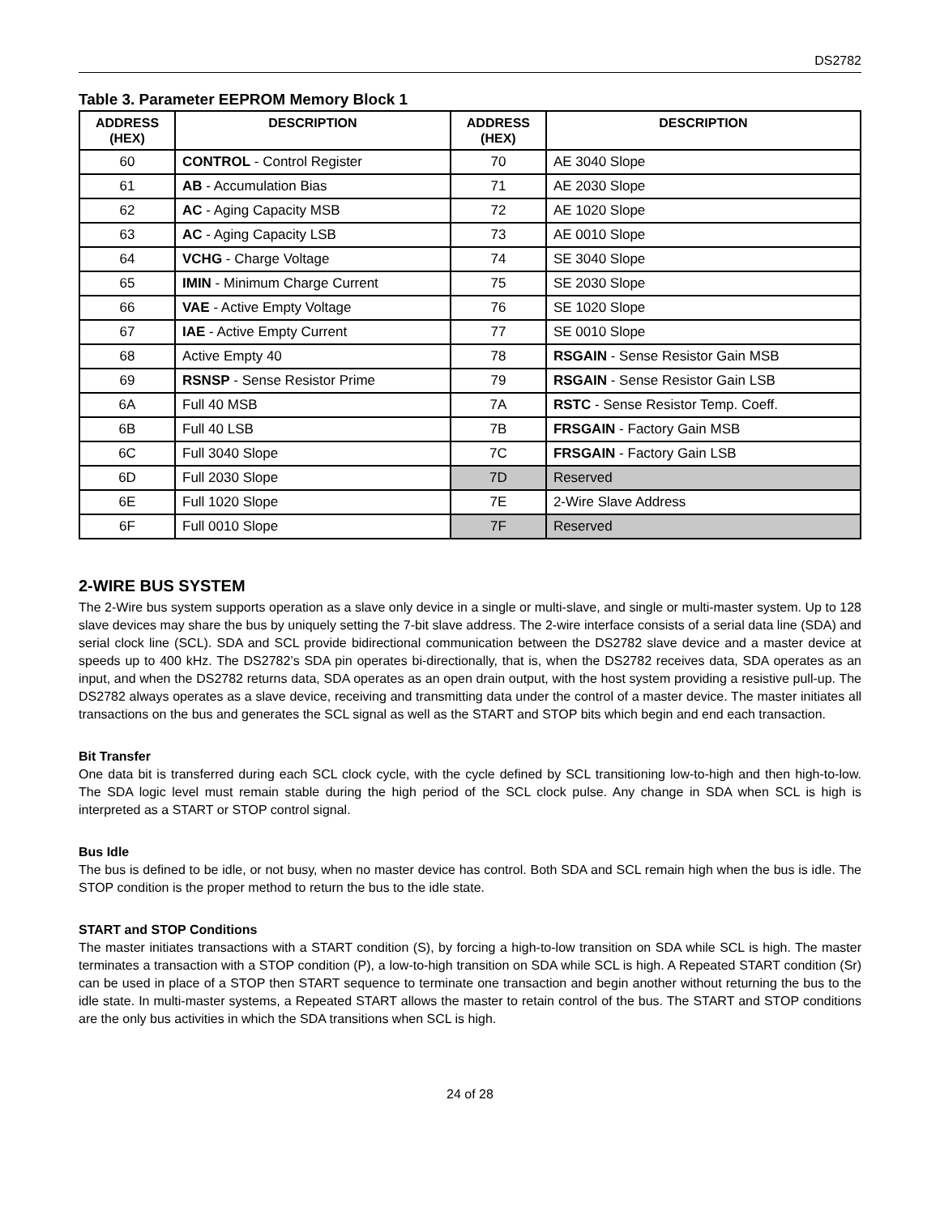DS2782
Table 3. Parameter EEPROM Memory Block 1
| ADDRESS (HEX) | DESCRIPTION | ADDRESS (HEX) | DESCRIPTION |
| --- | --- | --- | --- |
| 60 | CONTROL - Control Register | 70 | AE 3040 Slope |
| 61 | AB - Accumulation Bias | 71 | AE 2030 Slope |
| 62 | AC - Aging Capacity MSB | 72 | AE 1020 Slope |
| 63 | AC - Aging Capacity LSB | 73 | AE 0010 Slope |
| 64 | VCHG - Charge Voltage | 74 | SE 3040 Slope |
| 65 | IMIN - Minimum Charge Current | 75 | SE 2030 Slope |
| 66 | VAE - Active Empty Voltage | 76 | SE 1020 Slope |
| 67 | IAE - Active Empty Current | 77 | SE 0010 Slope |
| 68 | Active Empty 40 | 78 | RSGAIN - Sense Resistor Gain MSB |
| 69 | RSNSP - Sense Resistor Prime | 79 | RSGAIN - Sense Resistor Gain LSB |
| 6A | Full 40 MSB | 7A | RSTC - Sense Resistor Temp. Coeff. |
| 6B | Full 40 LSB | 7B | FRSGAIN - Factory Gain MSB |
| 6C | Full 3040 Slope | 7C | FRSGAIN - Factory Gain LSB |
| 6D | Full 2030 Slope | 7D | Reserved |
| 6E | Full 1020 Slope | 7E | 2-Wire Slave Address |
| 6F | Full 0010 Slope | 7F | Reserved |
2-WIRE BUS SYSTEM
The 2-Wire bus system supports operation as a slave only device in a single or multi-slave, and single or multi-master system. Up to 128 slave devices may share the bus by uniquely setting the 7-bit slave address. The 2-wire interface consists of a serial data line (SDA) and serial clock line (SCL). SDA and SCL provide bidirectional communication between the DS2782 slave device and a master device at speeds up to 400 kHz. The DS2782’s SDA pin operates bi-directionally, that is, when the DS2782 receives data, SDA operates as an input, and when the DS2782 returns data, SDA operates as an open drain output, with the host system providing a resistive pull-up. The DS2782 always operates as a slave device, receiving and transmitting data under the control of a master device. The master initiates all transactions on the bus and generates the SCL signal as well as the START and STOP bits which begin and end each transaction.
Bit Transfer
One data bit is transferred during each SCL clock cycle, with the cycle defined by SCL transitioning low-to-high and then high-to-low. The SDA logic level must remain stable during the high period of the SCL clock pulse. Any change in SDA when SCL is high is interpreted as a START or STOP control signal.
Bus Idle
The bus is defined to be idle, or not busy, when no master device has control. Both SDA and SCL remain high when the bus is idle. The STOP condition is the proper method to return the bus to the idle state.
START and STOP Conditions
The master initiates transactions with a START condition (S), by forcing a high-to-low transition on SDA while SCL is high. The master terminates a transaction with a STOP condition (P), a low-to-high transition on SDA while SCL is high. A Repeated START condition (Sr) can be used in place of a STOP then START sequence to terminate one transaction and begin another without returning the bus to the idle state. In multi-master systems, a Repeated START allows the master to retain control of the bus. The START and STOP conditions are the only bus activities in which the SDA transitions when SCL is high.
24 of 28